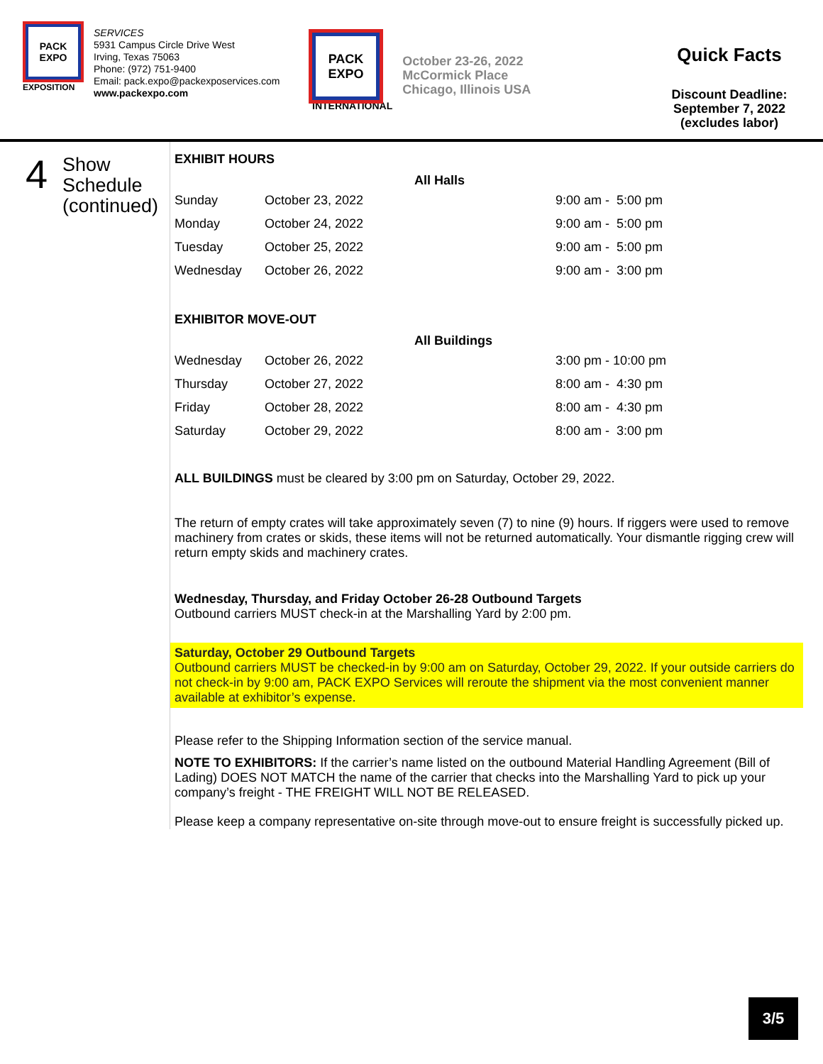PACK EXPO
EXPOSITION
SERVICES
5931 Campus Circle Drive West
Irving, Texas 75063
Phone: (972) 751-9400
Email: pack.expo@packexposervices.com
www.packexpo.com
PACK EXPO
INTERNATIONAL
October 23-26, 2022
McCormick Place
Chicago, Illinois USA
Quick Facts
Discount Deadline:
September 7, 2022
(excludes labor)
4
Show
Schedule
(continued)
EXHIBIT HOURS
| | | All Halls | |
| --- | --- | --- | --- |
| Sunday | October 23, 2022 | | 9:00 am - 5:00 pm |
| Monday | October 24, 2022 | | 9:00 am - 5:00 pm |
| Tuesday | October 25, 2022 | | 9:00 am - 5:00 pm |
| Wednesday | October 26, 2022 | | 9:00 am - 3:00 pm |
EXHIBITOR MOVE-OUT
| | | All Buildings | |
| --- | --- | --- | --- |
| Wednesday | October 26, 2022 | | 3:00 pm - 10:00 pm |
| Thursday | October 27, 2022 | | 8:00 am - 4:30 pm |
| Friday | October 28, 2022 | | 8:00 am - 4:30 pm |
| Saturday | October 29, 2022 | | 8:00 am - 3:00 pm |
ALL BUILDINGS must be cleared by 3:00 pm on Saturday, October 29, 2022.
The return of empty crates will take approximately seven (7) to nine (9) hours. If riggers were used to remove machinery from crates or skids, these items will not be returned automatically. Your dismantle rigging crew will return empty skids and machinery crates.
Wednesday, Thursday, and Friday October 26-28 Outbound Targets
Outbound carriers MUST check-in at the Marshalling Yard by 2:00 pm.
Saturday, October 29 Outbound Targets
Outbound carriers MUST be checked-in by 9:00 am on Saturday, October 29, 2022. If your outside carriers do not check-in by 9:00 am, PACK EXPO Services will reroute the shipment via the most convenient manner available at exhibitor’s expense.
Please refer to the Shipping Information section of the service manual.
NOTE TO EXHIBITORS: If the carrier’s name listed on the outbound Material Handling Agreement (Bill of Lading) DOES NOT MATCH the name of the carrier that checks into the Marshalling Yard to pick up your company’s freight - THE FREIGHT WILL NOT BE RELEASED.
Please keep a company representative on-site through move-out to ensure freight is successfully picked up.
3/5